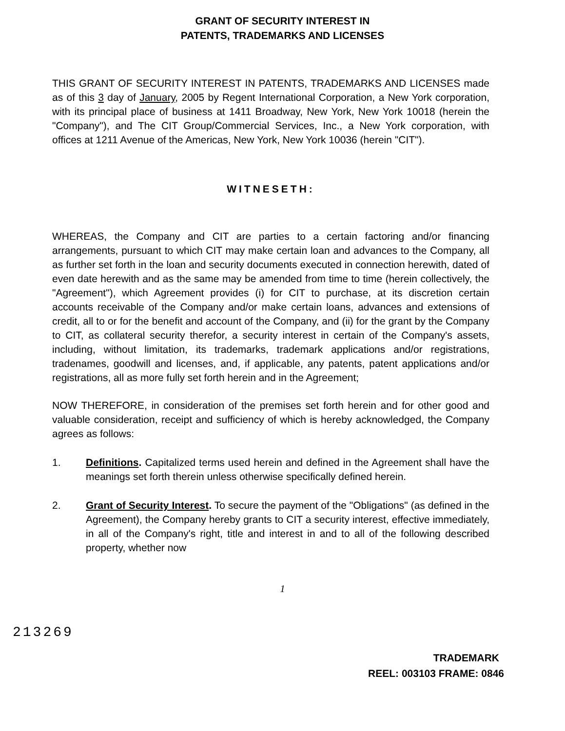GRANT OF SECURITY INTEREST IN
PATENTS, TRADEMARKS AND LICENSES
THIS GRANT OF SECURITY INTEREST IN PATENTS, TRADEMARKS AND LICENSES made as of this 3 day of January, 2005 by Regent International Corporation, a New York corporation, with its principal place of business at 1411 Broadway, New York, New York 10018 (herein the "Company"), and The CIT Group/Commercial Services, Inc., a New York corporation, with offices at 1211 Avenue of the Americas, New York, New York 10036 (herein "CIT").
WITNESETH:
WHEREAS, the Company and CIT are parties to a certain factoring and/or financing arrangements, pursuant to which CIT may make certain loan and advances to the Company, all as further set forth in the loan and security documents executed in connection herewith, dated of even date herewith and as the same may be amended from time to time (herein collectively, the "Agreement"), which Agreement provides (i) for CIT to purchase, at its discretion certain accounts receivable of the Company and/or make certain loans, advances and extensions of credit, all to or for the benefit and account of the Company, and (ii) for the grant by the Company to CIT, as collateral security therefor, a security interest in certain of the Company's assets, including, without limitation, its trademarks, trademark applications and/or registrations, tradenames, goodwill and licenses, and, if applicable, any patents, patent applications and/or registrations, all as more fully set forth herein and in the Agreement;
NOW THEREFORE, in consideration of the premises set forth herein and for other good and valuable consideration, receipt and sufficiency of which is hereby acknowledged, the Company agrees as follows:
1. Definitions. Capitalized terms used herein and defined in the Agreement shall have the meanings set forth therein unless otherwise specifically defined herein.
2. Grant of Security Interest. To secure the payment of the "Obligations" (as defined in the Agreement), the Company hereby grants to CIT a security interest, effective immediately, in all of the Company's right, title and interest in and to all of the following described property, whether now
1
213269
TRADEMARK
REEL: 003103 FRAME: 0846